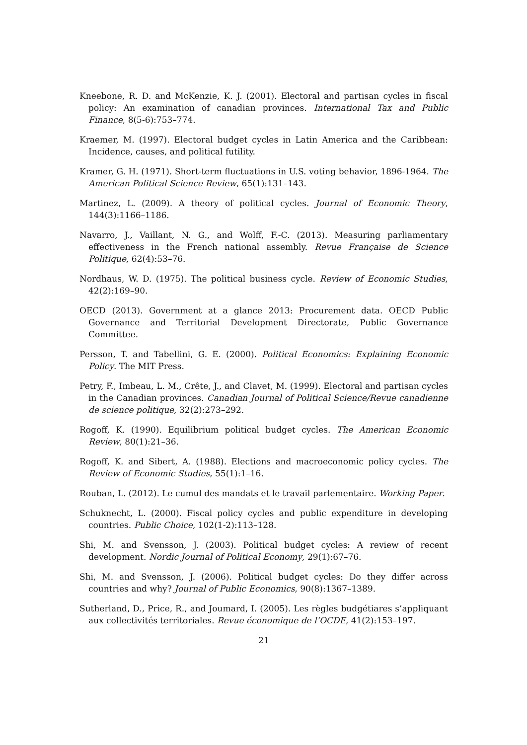Kneebone, R. D. and McKenzie, K. J. (2001). Electoral and partisan cycles in fiscal policy: An examination of canadian provinces. International Tax and Public Finance, 8(5-6):753–774.
Kraemer, M. (1997). Electoral budget cycles in Latin America and the Caribbean: Incidence, causes, and political futility.
Kramer, G. H. (1971). Short-term fluctuations in U.S. voting behavior, 1896-1964. The American Political Science Review, 65(1):131–143.
Martinez, L. (2009). A theory of political cycles. Journal of Economic Theory, 144(3):1166–1186.
Navarro, J., Vaillant, N. G., and Wolff, F.-C. (2013). Measuring parliamentary effectiveness in the French national assembly. Revue Française de Science Politique, 62(4):53–76.
Nordhaus, W. D. (1975). The political business cycle. Review of Economic Studies, 42(2):169–90.
OECD (2013). Government at a glance 2013: Procurement data. OECD Public Governance and Territorial Development Directorate, Public Governance Committee.
Persson, T. and Tabellini, G. E. (2000). Political Economics: Explaining Economic Policy. The MIT Press.
Petry, F., Imbeau, L. M., Crête, J., and Clavet, M. (1999). Electoral and partisan cycles in the Canadian provinces. Canadian Journal of Political Science/Revue canadienne de science politique, 32(2):273–292.
Rogoff, K. (1990). Equilibrium political budget cycles. The American Economic Review, 80(1):21–36.
Rogoff, K. and Sibert, A. (1988). Elections and macroeconomic policy cycles. The Review of Economic Studies, 55(1):1–16.
Rouban, L. (2012). Le cumul des mandats et le travail parlementaire. Working Paper.
Schuknecht, L. (2000). Fiscal policy cycles and public expenditure in developing countries. Public Choice, 102(1-2):113–128.
Shi, M. and Svensson, J. (2003). Political budget cycles: A review of recent development. Nordic Journal of Political Economy, 29(1):67–76.
Shi, M. and Svensson, J. (2006). Political budget cycles: Do they differ across countries and why? Journal of Public Economics, 90(8):1367–1389.
Sutherland, D., Price, R., and Joumard, I. (2005). Les règles budgétiares s’appliquant aux collectivités territoriales. Revue économique de l’OCDE, 41(2):153–197.
21